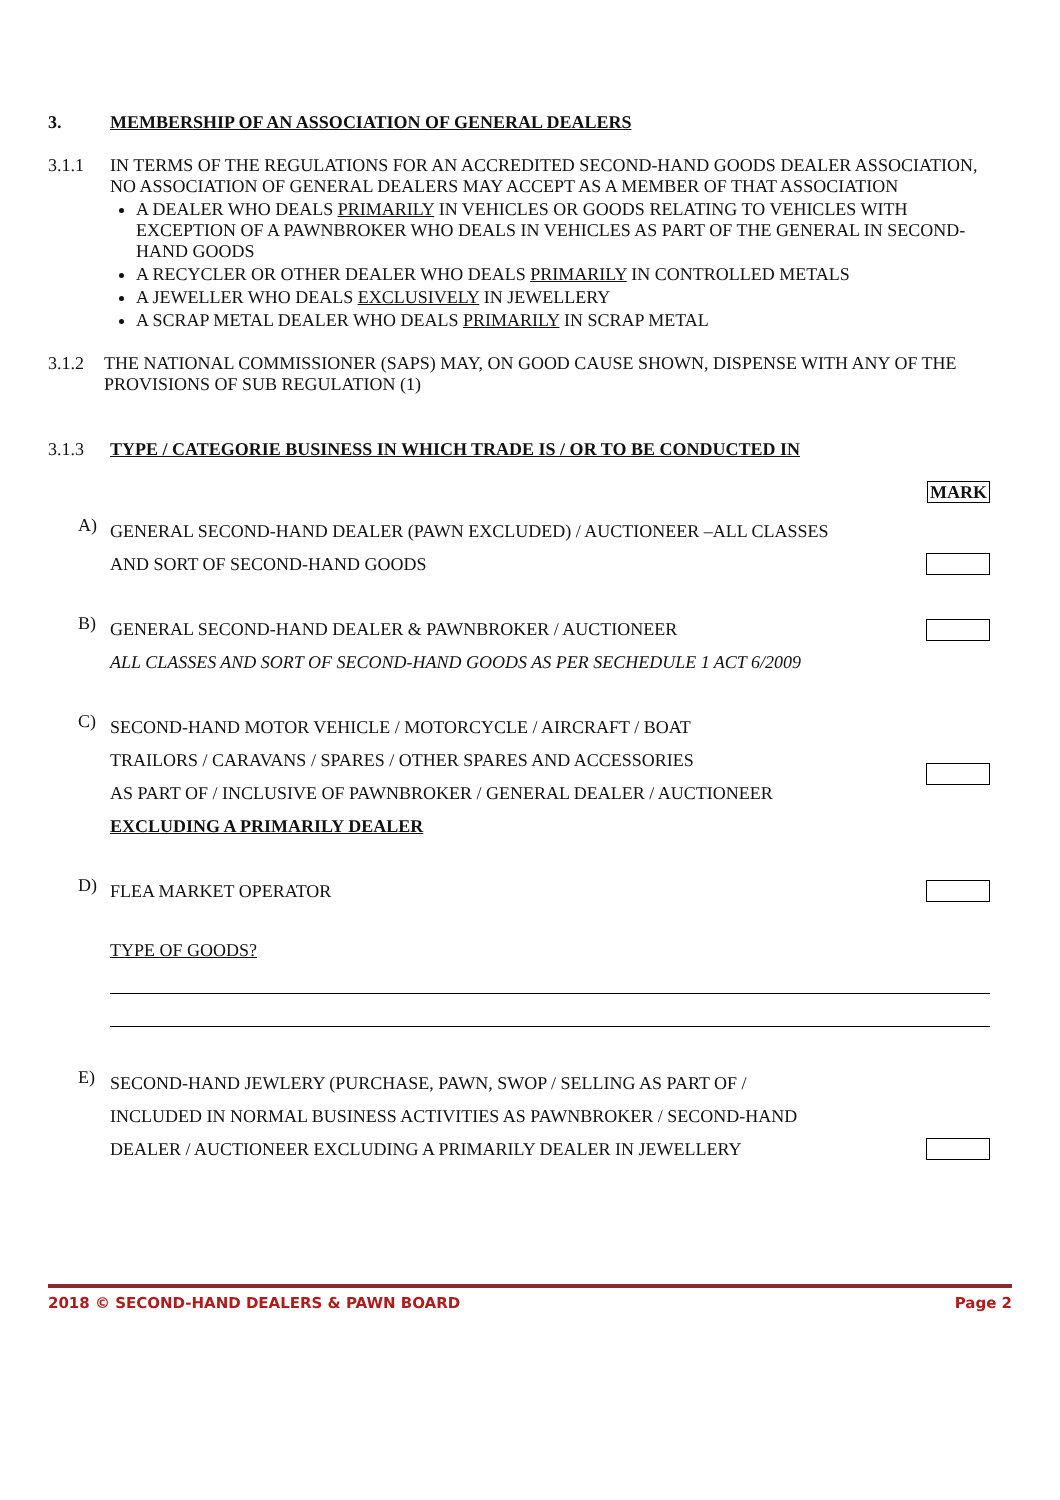3. MEMBERSHIP OF AN ASSOCIATION OF GENERAL DEALERS
3.1.1 IN TERMS OF THE REGULATIONS FOR AN ACCREDITED SECOND-HAND GOODS DEALER ASSOCIATION, NO ASSOCIATION OF GENERAL DEALERS MAY ACCEPT AS A MEMBER OF THAT ASSOCIATION
A DEALER WHO DEALS PRIMARILY IN VEHICLES OR GOODS RELATING TO VEHICLES WITH EXCEPTION OF A PAWNBROKER WHO DEALS IN VEHICLES AS PART OF THE GENERAL IN SECOND-HAND GOODS
A RECYCLER OR OTHER DEALER WHO DEALS PRIMARILY IN CONTROLLED METALS
A JEWELLER WHO DEALS EXCLUSIVELY IN JEWELLERY
A SCRAP METAL DEALER WHO DEALS PRIMARILY IN SCRAP METAL
3.1.2 THE NATIONAL COMMISSIONER (SAPS) MAY, ON GOOD CAUSE SHOWN, DISPENSE WITH ANY OF THE PROVISIONS OF SUB REGULATION (1)
3.1.3 TYPE / CATEGORIE BUSINESS IN WHICH TRADE IS / OR TO BE CONDUCTED IN
MARK
A)
GENERAL SECOND-HAND DEALER (PAWN EXCLUDED) / AUCTIONEER –ALL CLASSES
AND SORT OF SECOND-HAND GOODS
B)
GENERAL SECOND-HAND DEALER & PAWNBROKER / AUCTIONEER
ALL CLASSES AND SORT OF SECOND-HAND GOODS AS PER SECHEDULE 1 ACT 6/2009
C)
SECOND-HAND MOTOR VEHICLE / MOTORCYCLE / AIRCRAFT / BOAT
TRAILORS / CARAVANS / SPARES / OTHER SPARES AND ACCESSORIES
AS PART OF / INCLUSIVE OF PAWNBROKER / GENERAL DEALER / AUCTIONEER
EXCLUDING A PRIMARILY DEALER
D)
FLEA MARKET OPERATOR
TYPE OF GOODS?
E)
SECOND-HAND JEWLERY (PURCHASE, PAWN, SWOP / SELLING AS PART OF /
INCLUDED IN NORMAL BUSINESS ACTIVITIES AS PAWNBROKER / SECOND-HAND
DEALER / AUCTIONEER EXCLUDING A PRIMARILY DEALER IN JEWELLERY
2018 © SECOND-HAND DEALERS & PAWN BOARD Page 2